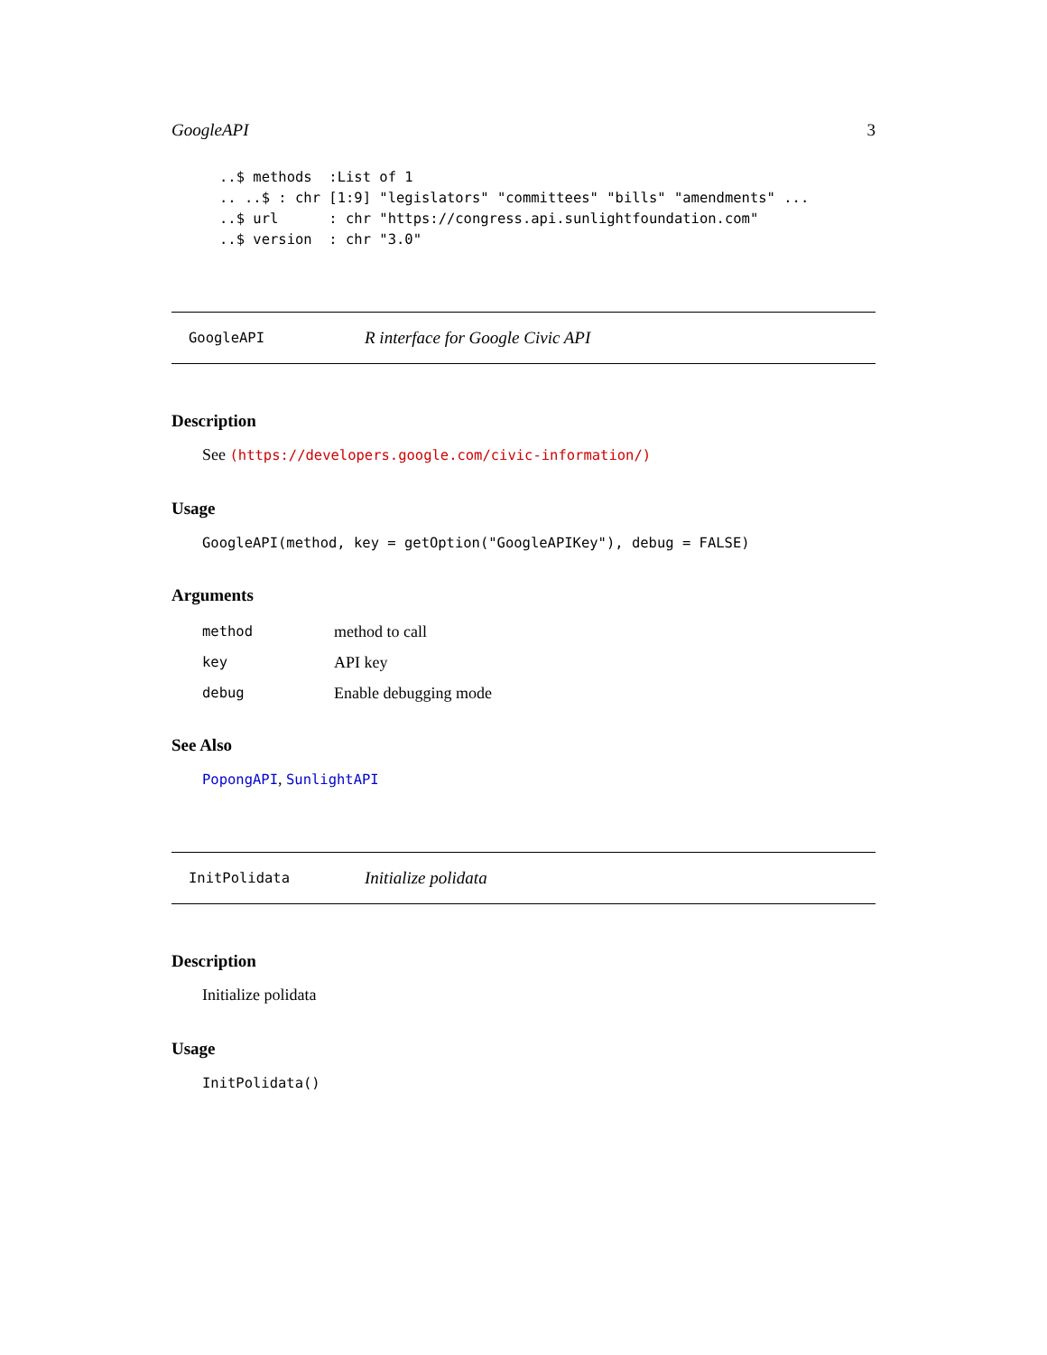GoogleAPI 3
..$ methods  :List of 1
.. ..$ : chr [1:9] "legislators" "committees" "bills" "amendments" ...
..$ url      : chr "https://congress.api.sunlightfoundation.com"
..$ version  : chr "3.0"
GoogleAPI R interface for Google Civic API
Description
See (https://developers.google.com/civic-information/)
Usage
GoogleAPI(method, key = getOption("GoogleAPIKey"), debug = FALSE)
Arguments
| method | method to call |
| key | API key |
| debug | Enable debugging mode |
See Also
PopongAPI, SunlightAPI
InitPolidata Initialize polidata
Description
Initialize polidata
Usage
InitPolidata()